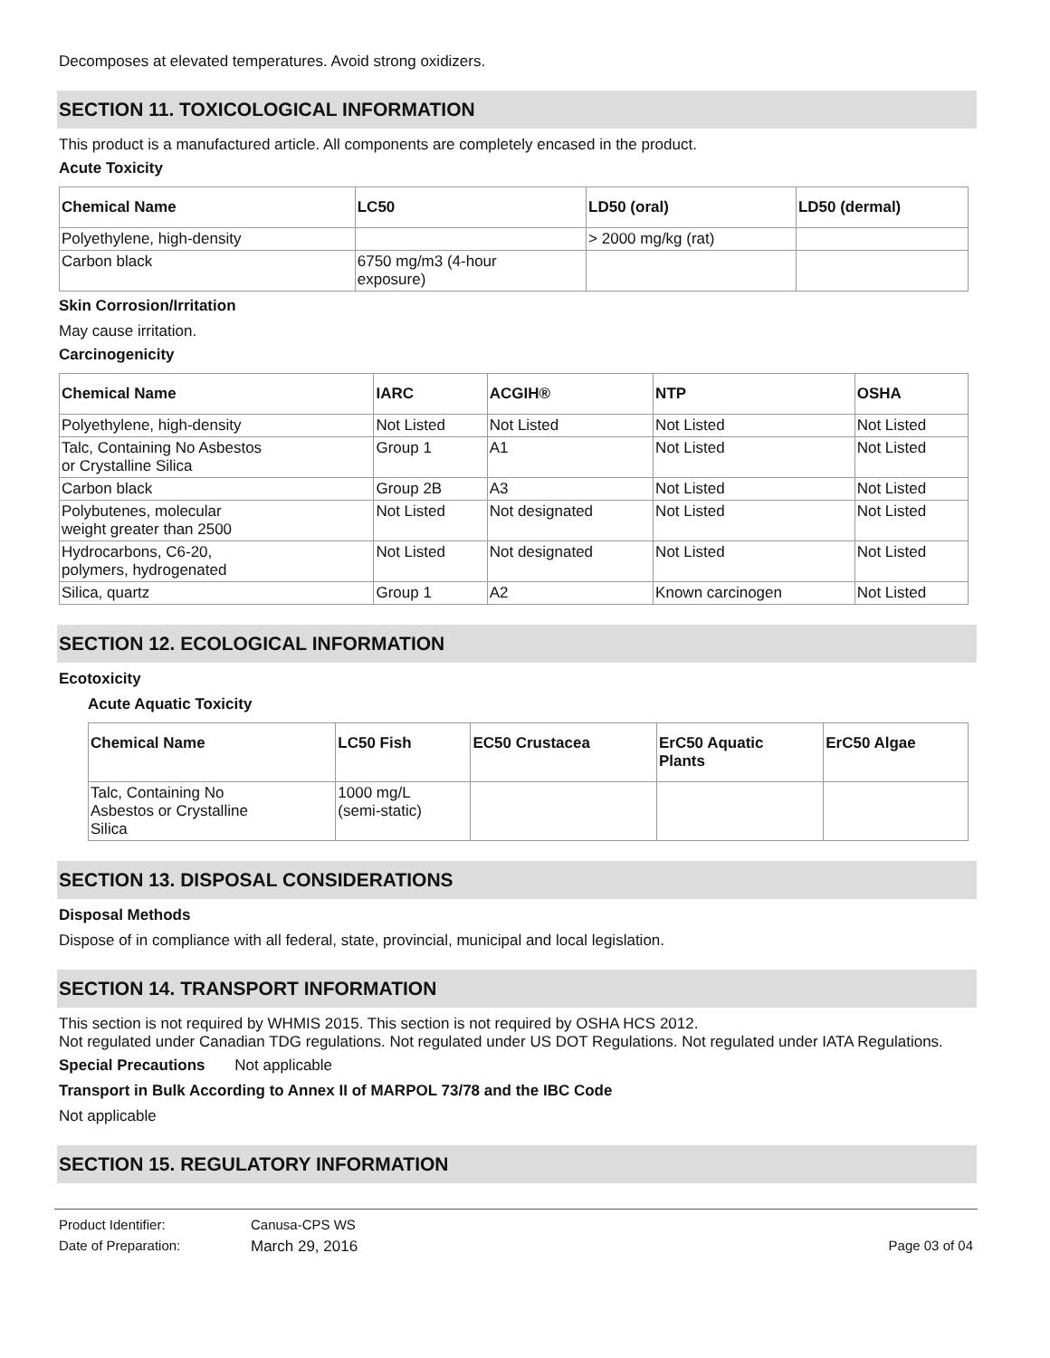Decomposes at elevated temperatures. Avoid strong oxidizers.
SECTION 11. TOXICOLOGICAL INFORMATION
This product is a manufactured article. All components are completely encased in the product.
Acute Toxicity
| Chemical Name | LC50 | LD50 (oral) | LD50 (dermal) |
| --- | --- | --- | --- |
| Polyethylene, high-density | | > 2000 mg/kg (rat) | |
| Carbon black | 6750 mg/m3 (4-hour exposure) | | |
Skin Corrosion/Irritation
May cause irritation.
Carcinogenicity
| Chemical Name | IARC | ACGIH® | NTP | OSHA |
| --- | --- | --- | --- | --- |
| Polyethylene, high-density | Not Listed | Not Listed | Not Listed | Not Listed |
| Talc, Containing No Asbestos or Crystalline Silica | Group 1 | A1 | Not Listed | Not Listed |
| Carbon black | Group 2B | A3 | Not Listed | Not Listed |
| Polybutenes, molecular weight greater than 2500 | Not Listed | Not designated | Not Listed | Not Listed |
| Hydrocarbons, C6-20, polymers, hydrogenated | Not Listed | Not designated | Not Listed | Not Listed |
| Silica, quartz | Group 1 | A2 | Known carcinogen | Not Listed |
SECTION 12. ECOLOGICAL INFORMATION
Ecotoxicity
Acute Aquatic Toxicity
| Chemical Name | LC50 Fish | EC50 Crustacea | ErC50 Aquatic Plants | ErC50 Algae |
| --- | --- | --- | --- | --- |
| Talc, Containing No Asbestos or Crystalline Silica | 1000 mg/L (semi-static) | | | |
SECTION 13. DISPOSAL CONSIDERATIONS
Disposal Methods
Dispose of in compliance with all federal, state, provincial, municipal and local legislation.
SECTION 14. TRANSPORT INFORMATION
This section is not required by WHMIS 2015. This section is not required by OSHA HCS 2012.
Not regulated under Canadian TDG regulations. Not regulated under US DOT Regulations. Not regulated under IATA Regulations.
Special Precautions Not applicable
Transport in Bulk According to Annex II of MARPOL 73/78 and the IBC Code
Not applicable
SECTION 15. REGULATORY INFORMATION
Product Identifier: Canusa-CPS WS
Date of Preparation: March 29, 2016 Page 03 of 04